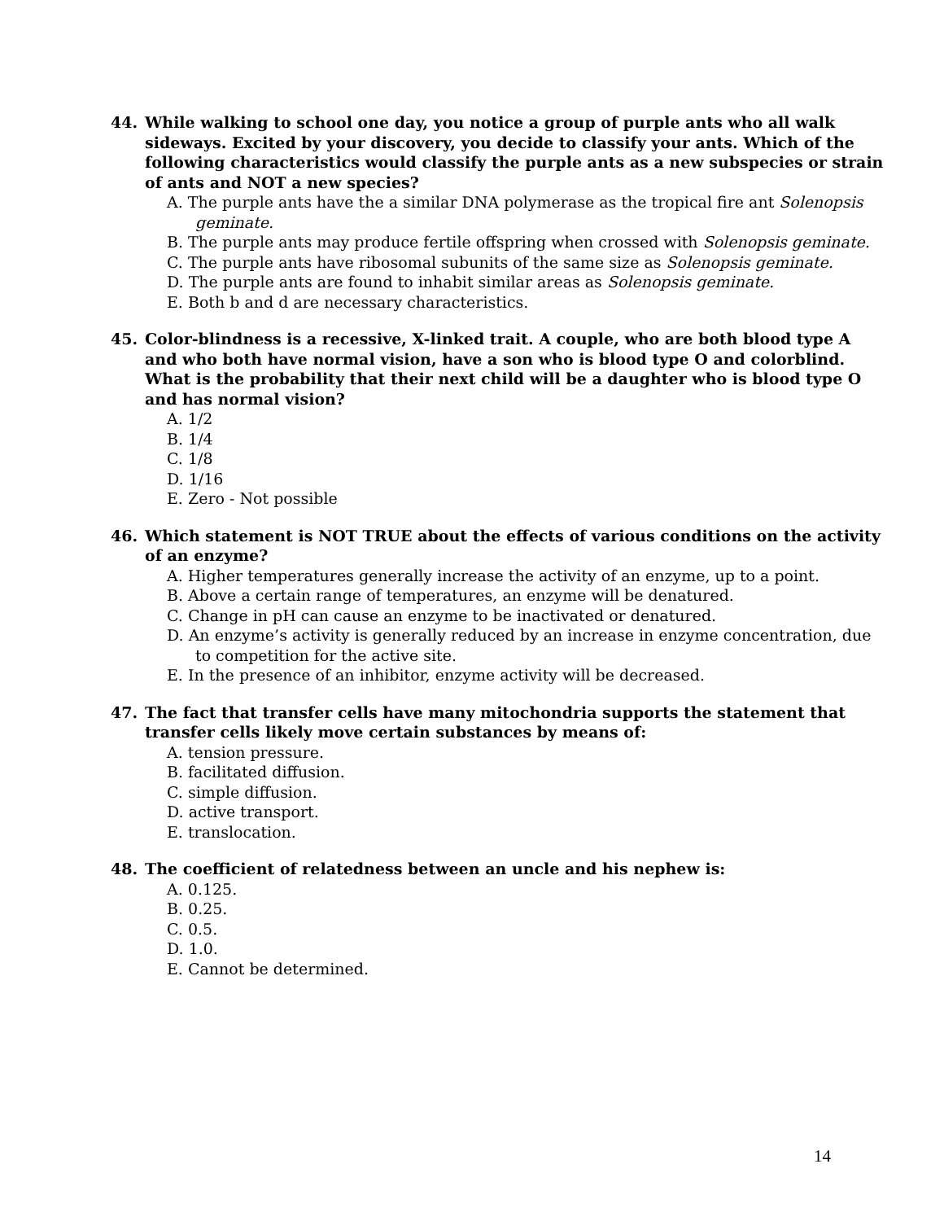44. While walking to school one day, you notice a group of purple ants who all walk sideways. Excited by your discovery, you decide to classify your ants. Which of the following characteristics would classify the purple ants as a new subspecies or strain of ants and NOT a new species?
A. The purple ants have the a similar DNA polymerase as the tropical fire ant Solenopsis geminate.
B. The purple ants may produce fertile offspring when crossed with Solenopsis geminate.
C. The purple ants have ribosomal subunits of the same size as Solenopsis geminate.
D. The purple ants are found to inhabit similar areas as Solenopsis geminate.
E. Both b and d are necessary characteristics.
45. Color-blindness is a recessive, X-linked trait. A couple, who are both blood type A and who both have normal vision, have a son who is blood type O and colorblind. What is the probability that their next child will be a daughter who is blood type O and has normal vision?
A. 1/2
B. 1/4
C. 1/8
D. 1/16
E. Zero - Not possible
46. Which statement is NOT TRUE about the effects of various conditions on the activity of an enzyme?
A. Higher temperatures generally increase the activity of an enzyme, up to a point.
B. Above a certain range of temperatures, an enzyme will be denatured.
C. Change in pH can cause an enzyme to be inactivated or denatured.
D. An enzyme’s activity is generally reduced by an increase in enzyme concentration, due to competition for the active site.
E. In the presence of an inhibitor, enzyme activity will be decreased.
47. The fact that transfer cells have many mitochondria supports the statement that transfer cells likely move certain substances by means of:
A. tension pressure.
B. facilitated diffusion.
C. simple diffusion.
D. active transport.
E. translocation.
48. The coefficient of relatedness between an uncle and his nephew is:
A. 0.125.
B. 0.25.
C. 0.5.
D. 1.0.
E. Cannot be determined.
14